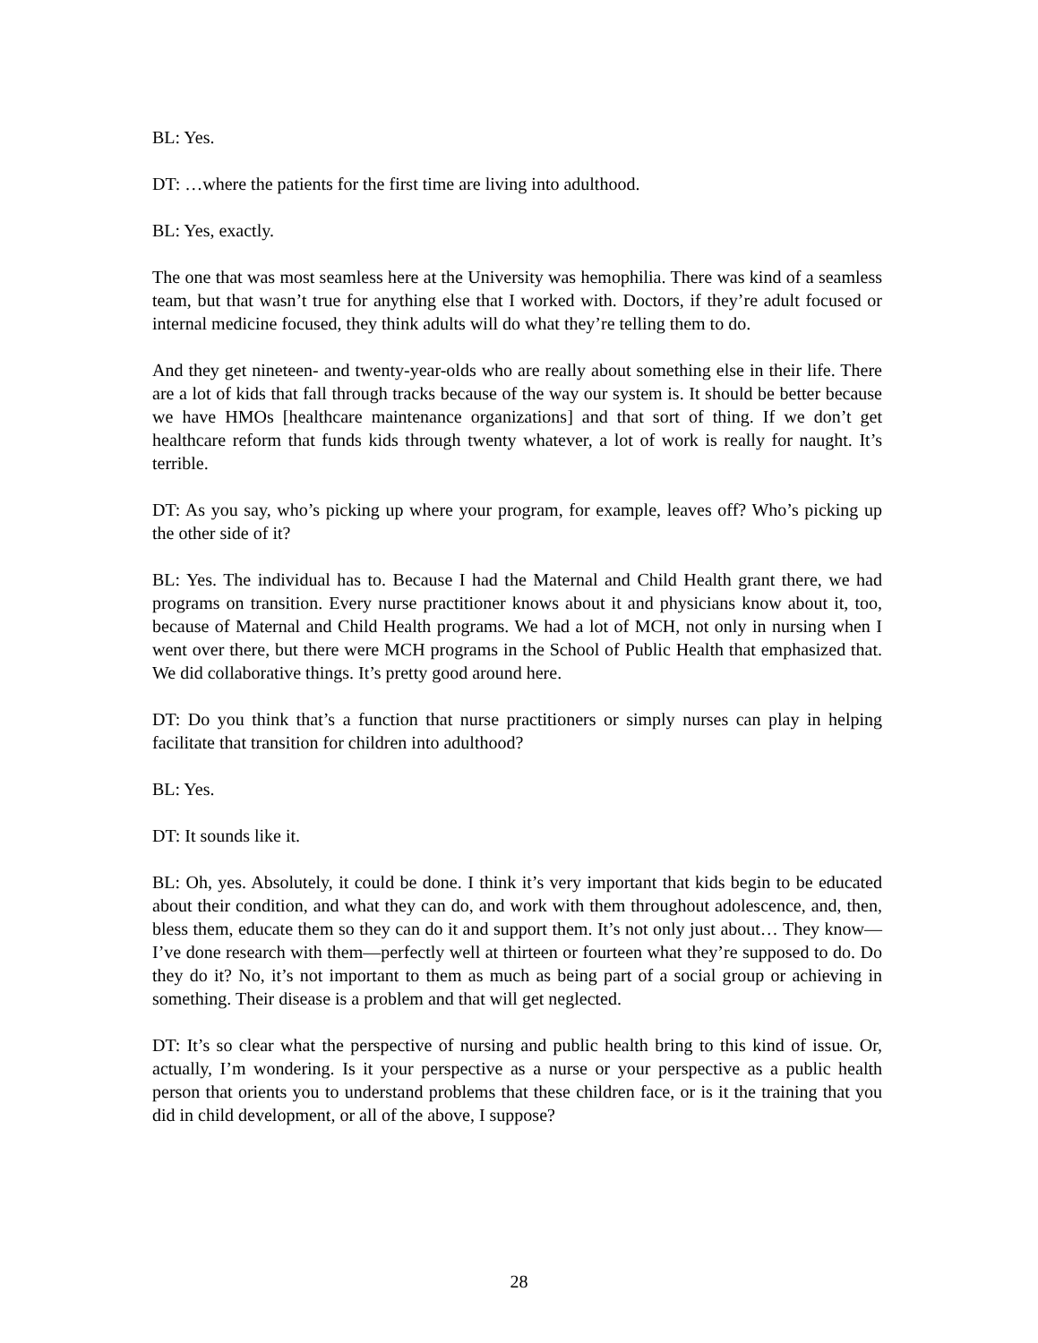BL: Yes.
DT: …where the patients for the first time are living into adulthood.
BL: Yes, exactly.
The one that was most seamless here at the University was hemophilia. There was kind of a seamless team, but that wasn’t true for anything else that I worked with. Doctors, if they’re adult focused or internal medicine focused, they think adults will do what they’re telling them to do.
And they get nineteen- and twenty-year-olds who are really about something else in their life. There are a lot of kids that fall through tracks because of the way our system is. It should be better because we have HMOs [healthcare maintenance organizations] and that sort of thing. If we don’t get healthcare reform that funds kids through twenty whatever, a lot of work is really for naught. It’s terrible.
DT: As you say, who’s picking up where your program, for example, leaves off? Who’s picking up the other side of it?
BL: Yes. The individual has to. Because I had the Maternal and Child Health grant there, we had programs on transition. Every nurse practitioner knows about it and physicians know about it, too, because of Maternal and Child Health programs. We had a lot of MCH, not only in nursing when I went over there, but there were MCH programs in the School of Public Health that emphasized that. We did collaborative things. It’s pretty good around here.
DT: Do you think that’s a function that nurse practitioners or simply nurses can play in helping facilitate that transition for children into adulthood?
BL: Yes.
DT: It sounds like it.
BL: Oh, yes. Absolutely, it could be done. I think it’s very important that kids begin to be educated about their condition, and what they can do, and work with them throughout adolescence, and, then, bless them, educate them so they can do it and support them. It’s not only just about… They know—I’ve done research with them—perfectly well at thirteen or fourteen what they’re supposed to do. Do they do it? No, it’s not important to them as much as being part of a social group or achieving in something. Their disease is a problem and that will get neglected.
DT: It’s so clear what the perspective of nursing and public health bring to this kind of issue. Or, actually, I’m wondering. Is it your perspective as a nurse or your perspective as a public health person that orients you to understand problems that these children face, or is it the training that you did in child development, or all of the above, I suppose?
28